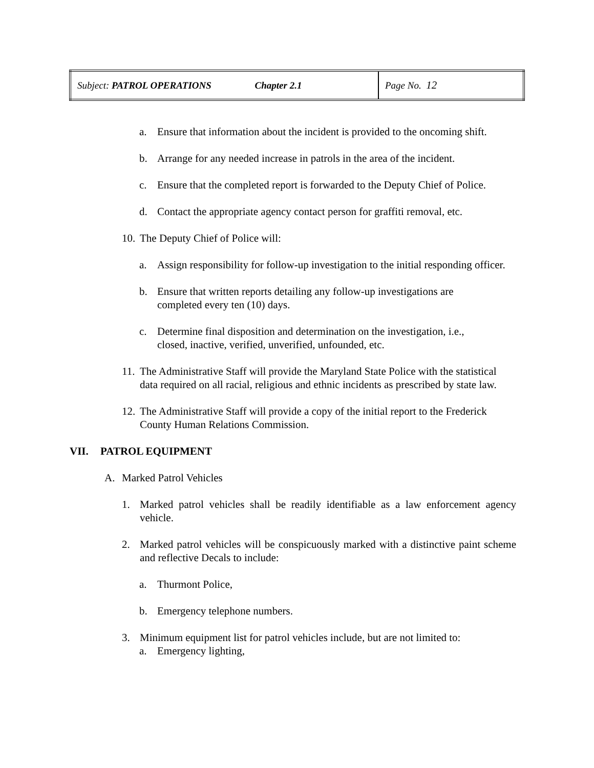| Subject: PATROL OPERATIONS Chapter 2.1 | Page No. 12 |
a. Ensure that information about the incident is provided to the oncoming shift.
b. Arrange for any needed increase in patrols in the area of the incident.
c. Ensure that the completed report is forwarded to the Deputy Chief of Police.
d. Contact the appropriate agency contact person for graffiti removal, etc.
10. The Deputy Chief of Police will:
a. Assign responsibility for follow-up investigation to the initial responding officer.
b. Ensure that written reports detailing any follow-up investigations are
completed every ten (10) days.
c. Determine final disposition and determination on the investigation, i.e.,
closed, inactive, verified, unverified, unfounded, etc.
11. The Administrative Staff will provide the Maryland State Police with the statistical data required on all racial, religious and ethnic incidents as prescribed by state law.
12. The Administrative Staff will provide a copy of the initial report to the Frederick County Human Relations Commission.
VII. PATROL EQUIPMENT
A. Marked Patrol Vehicles
1. Marked patrol vehicles shall be readily identifiable as a law enforcement agency vehicle.
2. Marked patrol vehicles will be conspicuously marked with a distinctive paint scheme and reflective Decals to include:
a. Thurmont Police,
b. Emergency telephone numbers.
3. Minimum equipment list for patrol vehicles include, but are not limited to:
a. Emergency lighting,